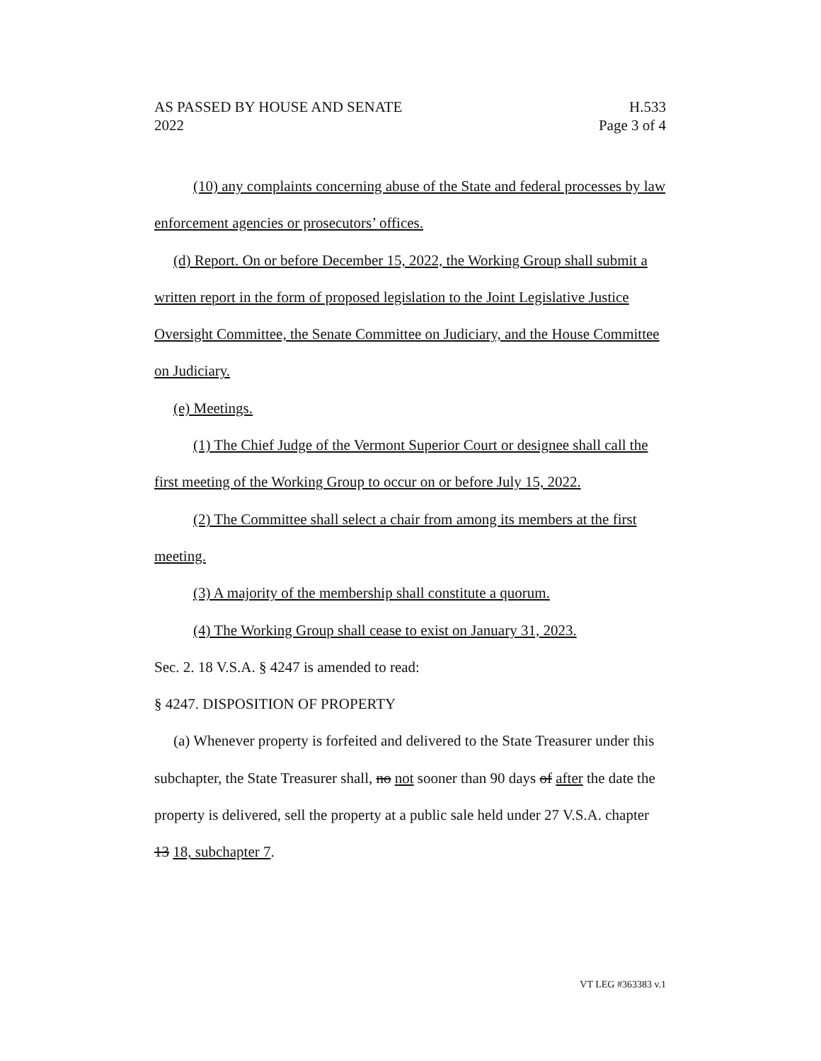AS PASSED BY HOUSE AND SENATE H.533
2022 Page 3 of 4
(10) any complaints concerning abuse of the State and federal processes by law enforcement agencies or prosecutors’ offices.
(d) Report. On or before December 15, 2022, the Working Group shall submit a written report in the form of proposed legislation to the Joint Legislative Justice Oversight Committee, the Senate Committee on Judiciary, and the House Committee on Judiciary.
(e) Meetings.
(1) The Chief Judge of the Vermont Superior Court or designee shall call the first meeting of the Working Group to occur on or before July 15, 2022.
(2) The Committee shall select a chair from among its members at the first meeting.
(3) A majority of the membership shall constitute a quorum.
(4) The Working Group shall cease to exist on January 31, 2023.
Sec. 2. 18 V.S.A. § 4247 is amended to read:
§ 4247. DISPOSITION OF PROPERTY
(a) Whenever property is forfeited and delivered to the State Treasurer under this subchapter, the State Treasurer shall, no not sooner than 90 days of after the date the property is delivered, sell the property at a public sale held under 27 V.S.A. chapter 13 18, subchapter 7.
VT LEG #363383 v.1